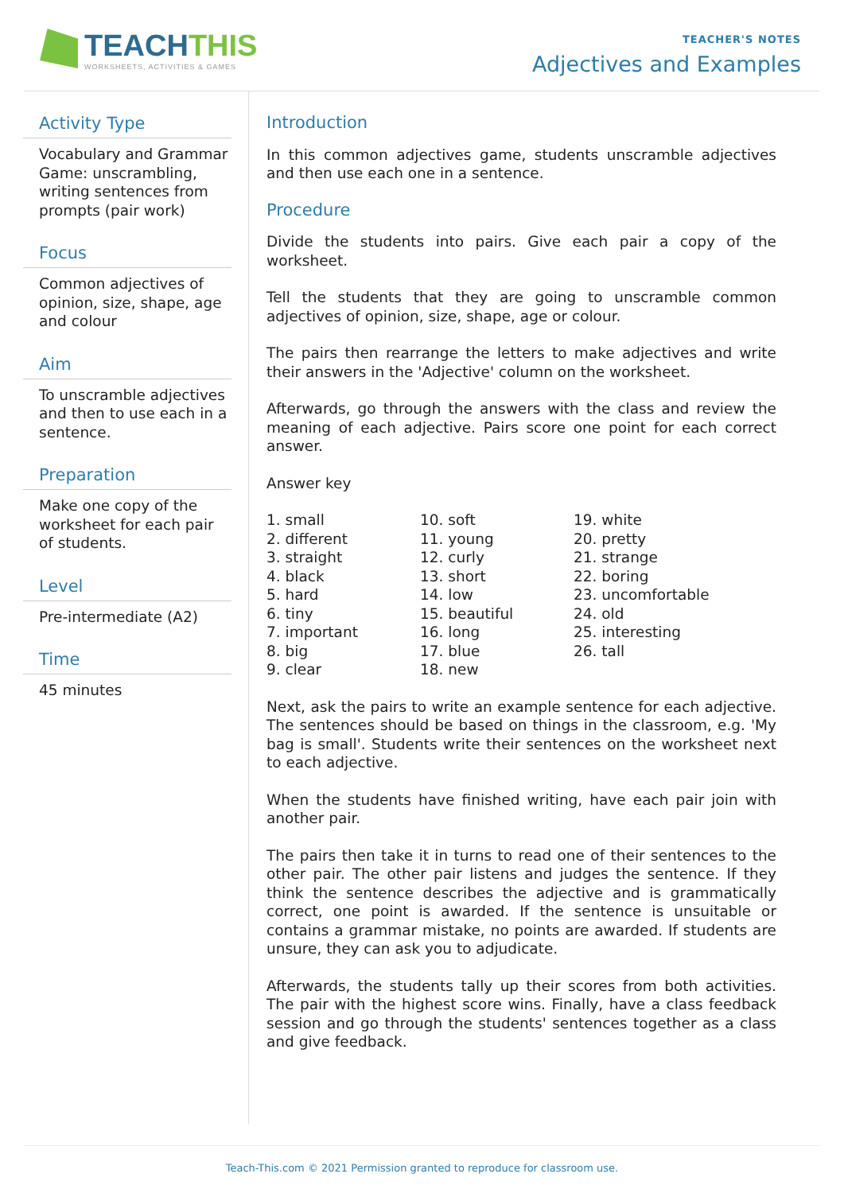TEACHTHIS
WORKSHEETS, ACTIVITIES & GAMES
TEACHER'S NOTES
Adjectives and Examples
Activity Type
Vocabulary and Grammar Game: unscrambling, writing sentences from prompts (pair work)
Focus
Common adjectives of opinion, size, shape, age and colour
Aim
To unscramble adjectives and then to use each in a sentence.
Preparation
Make one copy of the worksheet for each pair of students.
Level
Pre-intermediate (A2)
Time
45 minutes
Introduction
In this common adjectives game, students unscramble adjectives and then use each one in a sentence.
Procedure
Divide the students into pairs. Give each pair a copy of the worksheet.
Tell the students that they are going to unscramble common adjectives of opinion, size, shape, age or colour.
The pairs then rearrange the letters to make adjectives and write their answers in the 'Adjective' column on the worksheet.
Afterwards, go through the answers with the class and review the meaning of each adjective. Pairs score one point for each correct answer.
Answer key
| 1. small | 10. soft | 19. white |
| 2. different | 11. young | 20. pretty |
| 3. straight | 12. curly | 21. strange |
| 4. black | 13. short | 22. boring |
| 5. hard | 14. low | 23. uncomfortable |
| 6. tiny | 15. beautiful | 24. old |
| 7. important | 16. long | 25. interesting |
| 8. big | 17. blue | 26. tall |
| 9. clear | 18. new | |
Next, ask the pairs to write an example sentence for each adjective. The sentences should be based on things in the classroom, e.g. 'My bag is small'. Students write their sentences on the worksheet next to each adjective.
When the students have finished writing, have each pair join with another pair.
The pairs then take it in turns to read one of their sentences to the other pair. The other pair listens and judges the sentence. If they think the sentence describes the adjective and is grammatically correct, one point is awarded. If the sentence is unsuitable or contains a grammar mistake, no points are awarded. If students are unsure, they can ask you to adjudicate.
Afterwards, the students tally up their scores from both activities. The pair with the highest score wins. Finally, have a class feedback session and go through the students' sentences together as a class and give feedback.
Teach-This.com © 2021 Permission granted to reproduce for classroom use.